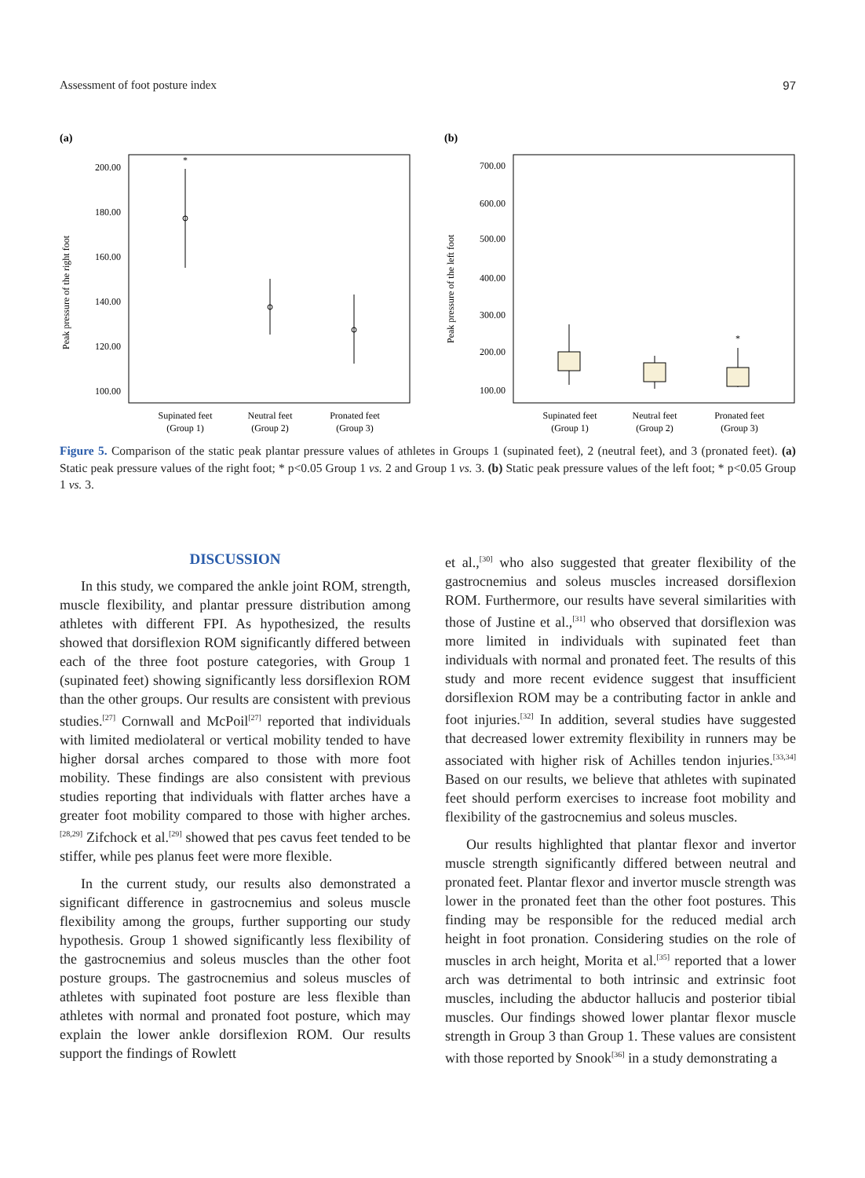Assessment of foot posture index 97
(a)
Peak pressure of the right foot
200.00
180.00
160.00
140.00
120.00
100.00
*
Supinated feet
(Group 1)
Neutral feet
(Group 2)
Pronated feet
(Group 3)
(b)
Peak pressure of the left foot
700.00
600.00
500.00
400.00
300.00
200.00
100.00
*
Supinated feet
(Group 1)
Neutral feet
(Group 2)
Pronated feet
(Group 3)
Figure 5. Comparison of the static peak plantar pressure values of athletes in Groups 1 (supinated feet), 2 (neutral feet), and 3 (pronated feet). (a) Static peak pressure values of the right foot; * p<0.05 Group 1 vs. 2 and Group 1 vs. 3. (b) Static peak pressure values of the left foot; * p<0.05 Group 1 vs. 3.
DISCUSSION
In this study, we compared the ankle joint ROM, strength, muscle flexibility, and plantar pressure distribution among athletes with different FPI. As hypothesized, the results showed that dorsiflexion ROM significantly differed between each of the three foot posture categories, with Group 1 (supinated feet) showing significantly less dorsiflexion ROM than the other groups. Our results are consistent with previous studies.<sup>[27]</sup> Cornwall and McPoil<sup>[27]</sup> reported that individuals with limited mediolateral or vertical mobility tended to have higher dorsal arches compared to those with more foot mobility. These findings are also consistent with previous studies reporting that individuals with flatter arches have a greater foot mobility compared to those with higher arches.<sup>[28,29]</sup> Zifchock et al.<sup>[29]</sup> showed that pes cavus feet tended to be stiffer, while pes planus feet were more flexible.
In the current study, our results also demonstrated a significant difference in gastrocnemius and soleus muscle flexibility among the groups, further supporting our study hypothesis. Group 1 showed significantly less flexibility of the gastrocnemius and soleus muscles than the other foot posture groups. The gastrocnemius and soleus muscles of athletes with supinated foot posture are less flexible than athletes with normal and pronated foot posture, which may explain the lower ankle dorsiflexion ROM. Our results support the findings of Rowlett
et al.,<sup>[30]</sup> who also suggested that greater flexibility of the gastrocnemius and soleus muscles increased dorsiflexion ROM. Furthermore, our results have several similarities with those of Justine et al.,<sup>[31]</sup> who observed that dorsiflexion was more limited in individuals with supinated feet than individuals with normal and pronated feet. The results of this study and more recent evidence suggest that insufficient dorsiflexion ROM may be a contributing factor in ankle and foot injuries.<sup>[32]</sup> In addition, several studies have suggested that decreased lower extremity flexibility in runners may be associated with higher risk of Achilles tendon injuries.<sup>[33,34]</sup> Based on our results, we believe that athletes with supinated feet should perform exercises to increase foot mobility and flexibility of the gastrocnemius and soleus muscles.
Our results highlighted that plantar flexor and invertor muscle strength significantly differed between neutral and pronated feet. Plantar flexor and invertor muscle strength was lower in the pronated feet than the other foot postures. This finding may be responsible for the reduced medial arch height in foot pronation. Considering studies on the role of muscles in arch height, Morita et al.<sup>[35]</sup> reported that a lower arch was detrimental to both intrinsic and extrinsic foot muscles, including the abductor hallucis and posterior tibial muscles. Our findings showed lower plantar flexor muscle strength in Group 3 than Group 1. These values are consistent with those reported by Snook<sup>[36]</sup> in a study demonstrating a